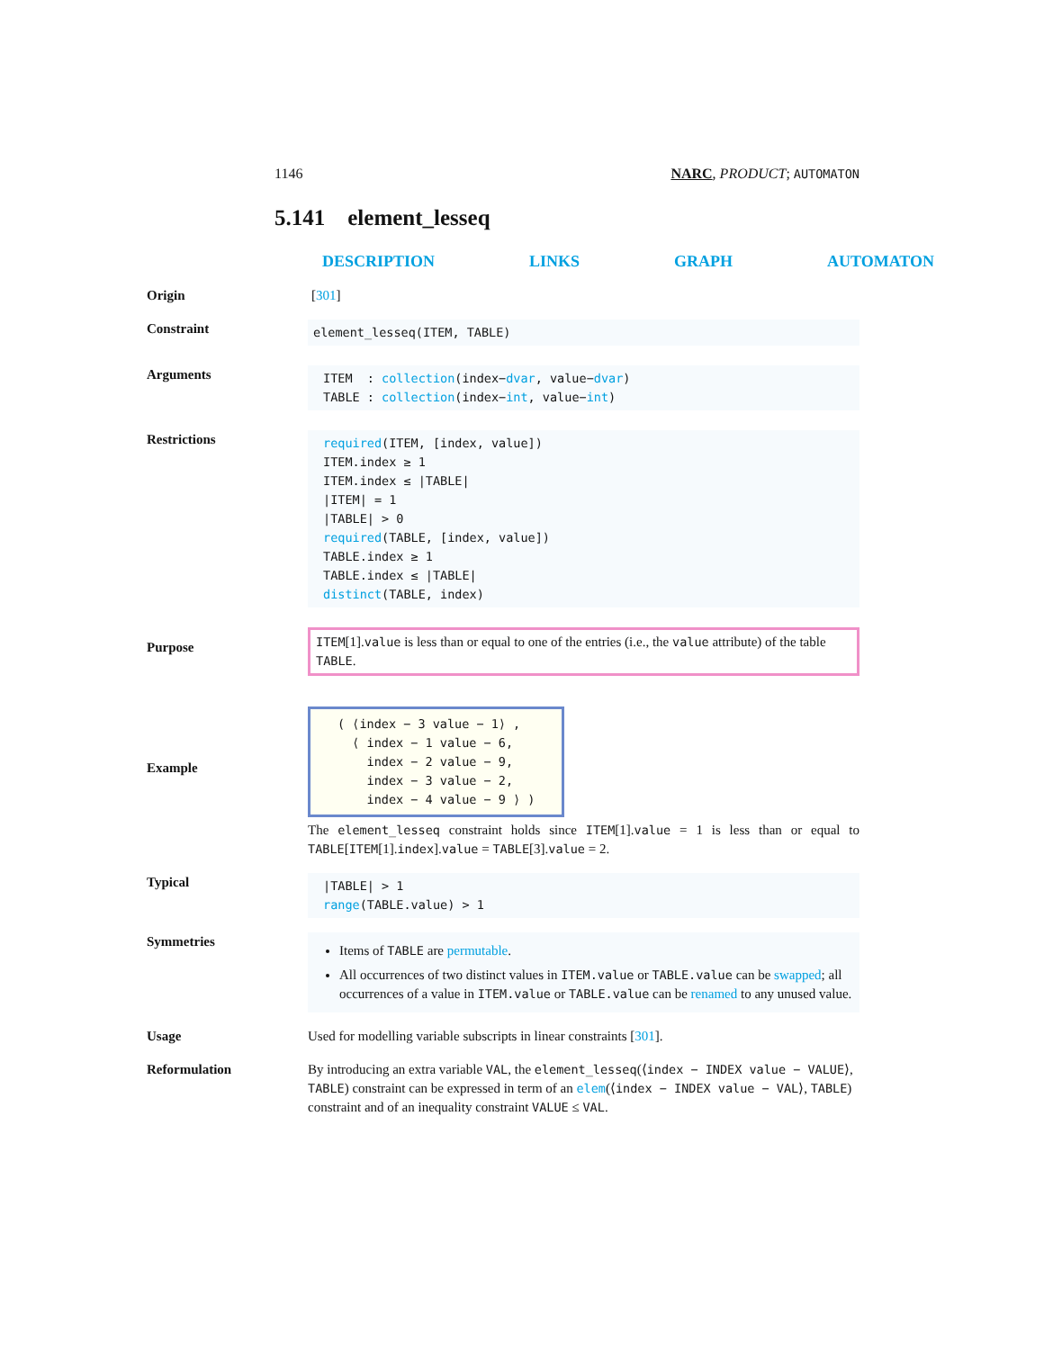1146 NARC, PRODUCT; AUTOMATON
5.141 element_lesseq
DESCRIPTION LINKS GRAPH AUTOMATON
Origin
[301]
Constraint
element_lesseq(ITEM, TABLE)
Arguments
ITEM : collection(index−dvar, value−dvar)
TABLE : collection(index−int, value−int)
Restrictions
required(ITEM, [index, value])
ITEM.index ≥ 1
ITEM.index ≤ |TABLE|
|ITEM| = 1
|TABLE| > 0
required(TABLE, [index, value])
TABLE.index ≥ 1
TABLE.index ≤ |TABLE|
distinct(TABLE, index)
Purpose
ITEM[1].value is less than or equal to one of the entries (i.e., the value attribute) of the table TABLE.
Example
( ⟨index − 3 value − 1⟩ ,
⟨ index − 1 value − 6,
index − 2 value − 9,
index − 3 value − 2,
index − 4 value − 9 ⟩ )
The element_lesseq constraint holds since ITEM[1].value = 1 is less than or equal to TABLE[ITEM[1].index].value = TABLE[3].value = 2.
Typical
|TABLE| > 1
range(TABLE.value) > 1
Symmetries
Items of TABLE are permutable.
All occurrences of two distinct values in ITEM.value or TABLE.value can be swapped; all occurrences of a value in ITEM.value or TABLE.value can be renamed to any unused value.
Usage
Used for modelling variable subscripts in linear constraints [301].
Reformulation
By introducing an extra variable VAL, the element_lesseq(⟨index − INDEX value − VALUE⟩, TABLE) constraint can be expressed in term of an elem(⟨index − INDEX value − VAL⟩, TABLE) constraint and of an inequality constraint VALUE ≤ VAL.